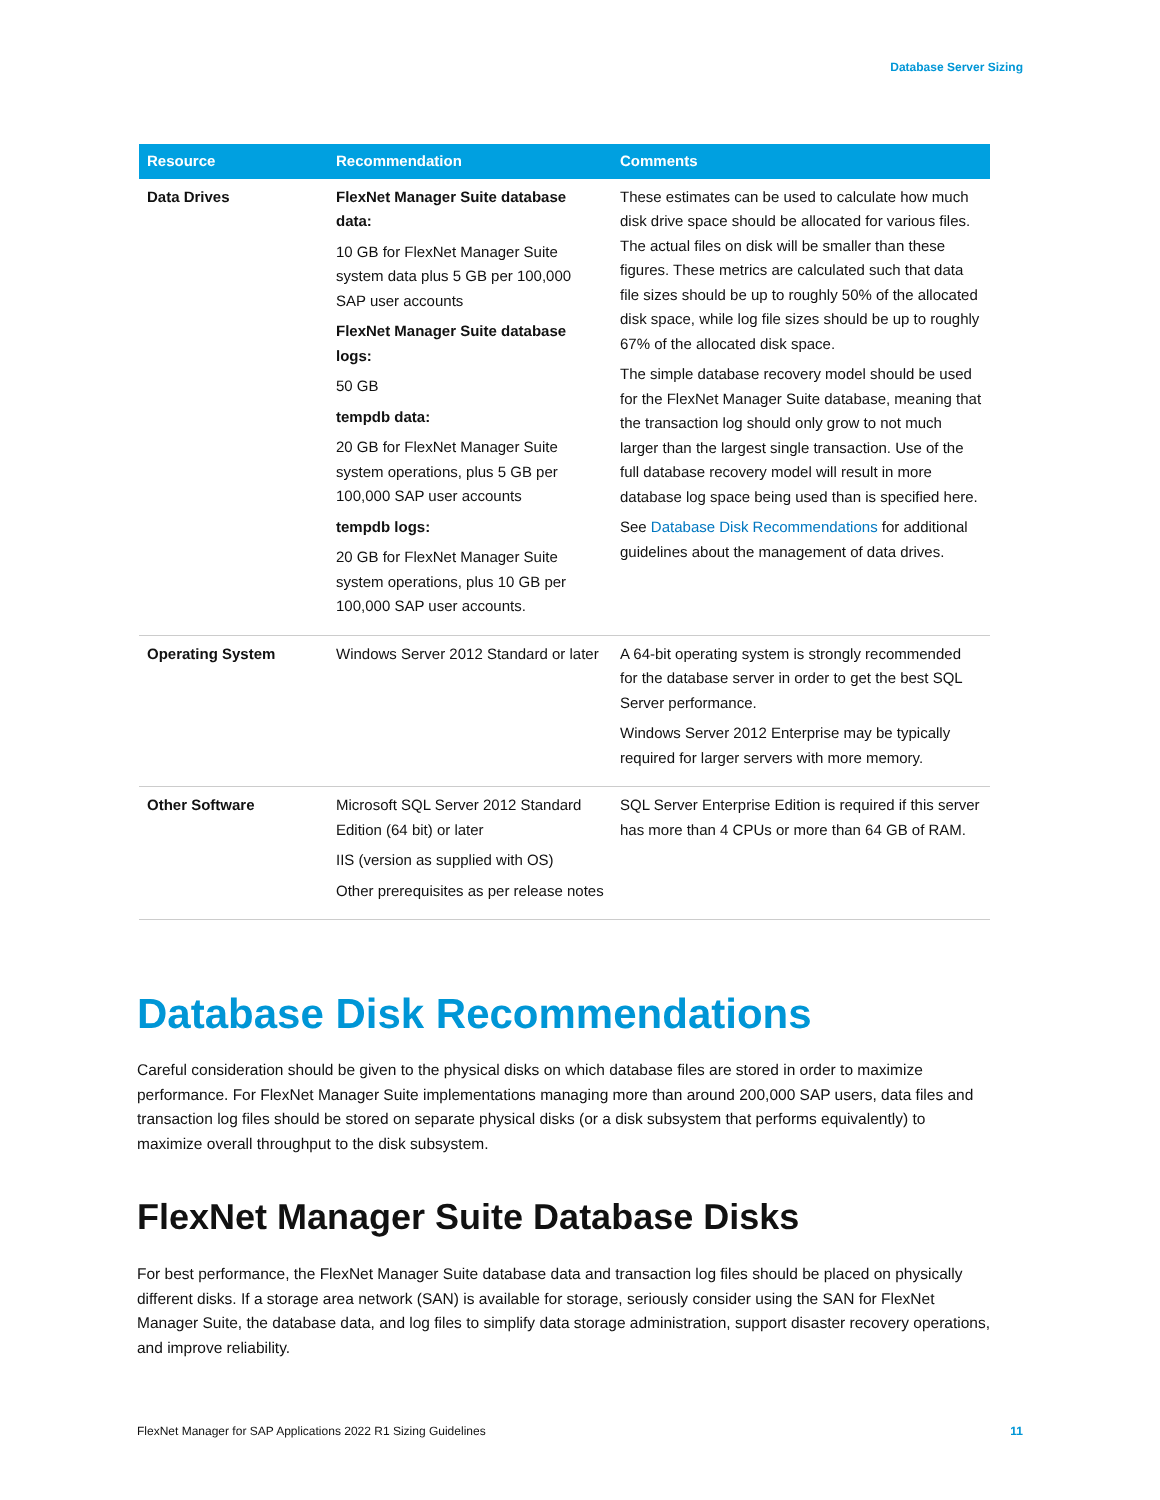Database Server Sizing
| Resource | Recommendation | Comments |
| --- | --- | --- |
| Data Drives | FlexNet Manager Suite database data: 10 GB for FlexNet Manager Suite system data plus 5 GB per 100,000 SAP user accounts FlexNet Manager Suite database logs: 50 GB tempdb data: 20 GB for FlexNet Manager Suite system operations, plus 5 GB per 100,000 SAP user accounts tempdb logs: 20 GB for FlexNet Manager Suite system operations, plus 10 GB per 100,000 SAP user accounts. | These estimates can be used to calculate how much disk drive space should be allocated for various files. The actual files on disk will be smaller than these figures. These metrics are calculated such that data file sizes should be up to roughly 50% of the allocated disk space, while log file sizes should be up to roughly 67% of the allocated disk space. The simple database recovery model should be used for the FlexNet Manager Suite database, meaning that the transaction log should only grow to not much larger than the largest single transaction. Use of the full database recovery model will result in more database log space being used than is specified here. See Database Disk Recommendations for additional guidelines about the management of data drives. |
| Operating System | Windows Server 2012 Standard or later | A 64-bit operating system is strongly recommended for the database server in order to get the best SQL Server performance. Windows Server 2012 Enterprise may be typically required for larger servers with more memory. |
| Other Software | Microsoft SQL Server 2012 Standard Edition (64 bit) or later IIS (version as supplied with OS) Other prerequisites as per release notes | SQL Server Enterprise Edition is required if this server has more than 4 CPUs or more than 64 GB of RAM. |
Database Disk Recommendations
Careful consideration should be given to the physical disks on which database files are stored in order to maximize performance. For FlexNet Manager Suite implementations managing more than around 200,000 SAP users, data files and transaction log files should be stored on separate physical disks (or a disk subsystem that performs equivalently) to maximize overall throughput to the disk subsystem.
FlexNet Manager Suite Database Disks
For best performance, the FlexNet Manager Suite database data and transaction log files should be placed on physically different disks. If a storage area network (SAN) is available for storage, seriously consider using the SAN for FlexNet Manager Suite, the database data, and log files to simplify data storage administration, support disaster recovery operations, and improve reliability.
FlexNet Manager for SAP Applications 2022 R1 Sizing Guidelines 11